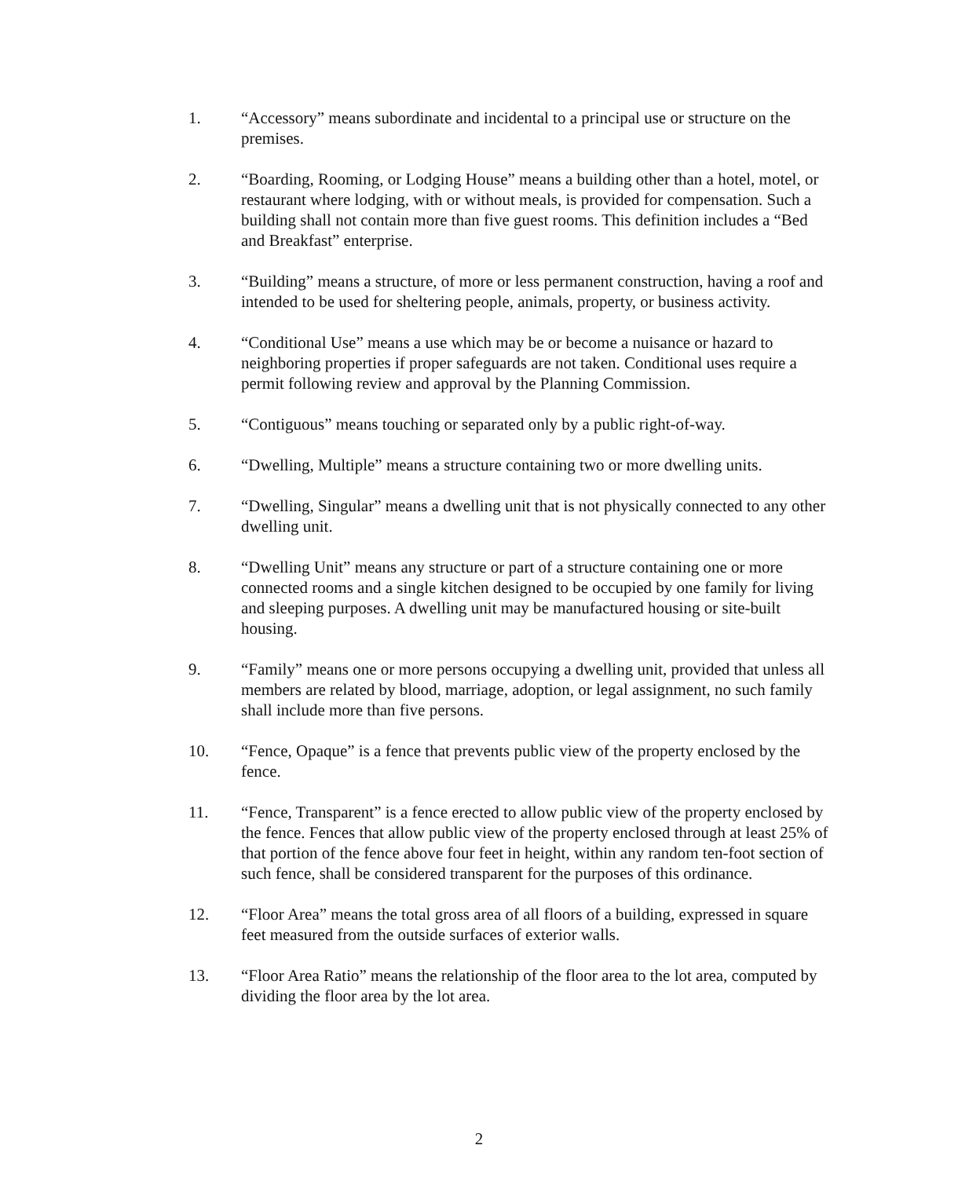1. “Accessory” means subordinate and incidental to a principal use or structure on the premises.
2. “Boarding, Rooming, or Lodging House” means a building other than a hotel, motel, or restaurant where lodging, with or without meals, is provided for compensation. Such a building shall not contain more than five guest rooms. This definition includes a “Bed and Breakfast” enterprise.
3. “Building” means a structure, of more or less permanent construction, having a roof and intended to be used for sheltering people, animals, property, or business activity.
4. “Conditional Use” means a use which may be or become a nuisance or hazard to neighboring properties if proper safeguards are not taken. Conditional uses require a permit following review and approval by the Planning Commission.
5. “Contiguous” means touching or separated only by a public right-of-way.
6. “Dwelling, Multiple” means a structure containing two or more dwelling units.
7. “Dwelling, Singular” means a dwelling unit that is not physically connected to any other dwelling unit.
8. “Dwelling Unit” means any structure or part of a structure containing one or more connected rooms and a single kitchen designed to be occupied by one family for living and sleeping purposes. A dwelling unit may be manufactured housing or site-built housing.
9. “Family” means one or more persons occupying a dwelling unit, provided that unless all members are related by blood, marriage, adoption, or legal assignment, no such family shall include more than five persons.
10. “Fence, Opaque” is a fence that prevents public view of the property enclosed by the fence.
11. “Fence, Transparent” is a fence erected to allow public view of the property enclosed by the fence. Fences that allow public view of the property enclosed through at least 25% of that portion of the fence above four feet in height, within any random ten-foot section of such fence, shall be considered transparent for the purposes of this ordinance.
12. “Floor Area” means the total gross area of all floors of a building, expressed in square feet measured from the outside surfaces of exterior walls.
13. “Floor Area Ratio” means the relationship of the floor area to the lot area, computed by dividing the floor area by the lot area.
2